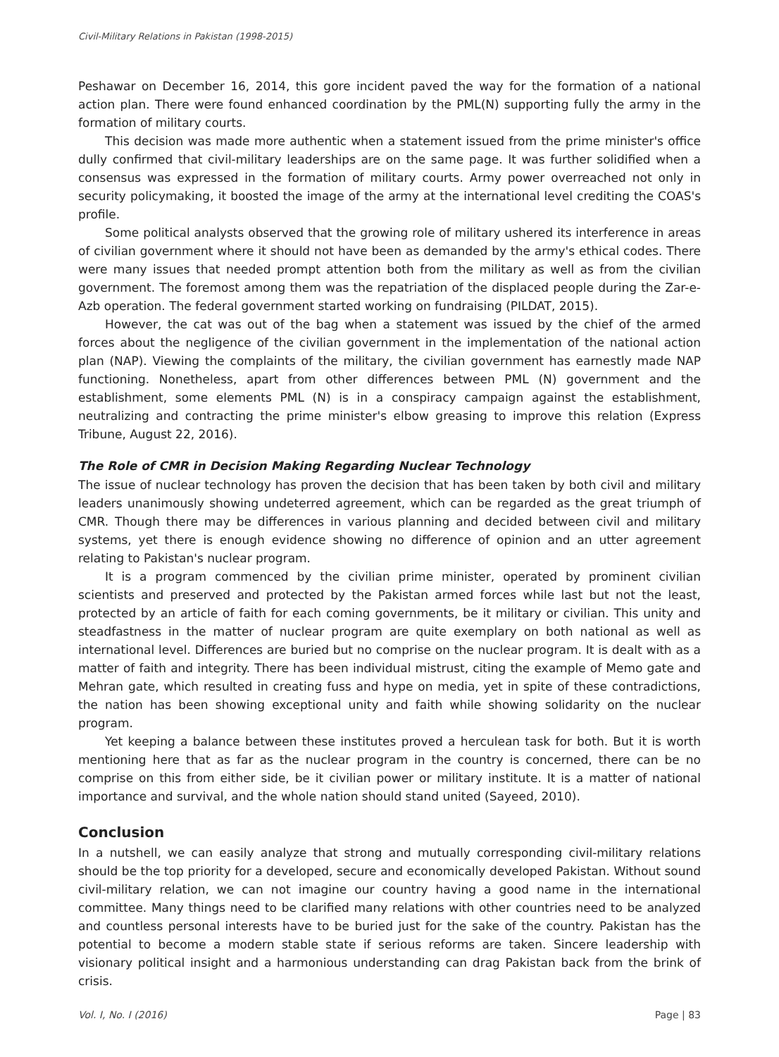Civil-Military Relations in Pakistan (1998-2015)
Peshawar on December 16, 2014, this gore incident paved the way for the formation of a national action plan. There were found enhanced coordination by the PML(N) supporting fully the army in the formation of military courts.
This decision was made more authentic when a statement issued from the prime minister's office dully confirmed that civil-military leaderships are on the same page. It was further solidified when a consensus was expressed in the formation of military courts. Army power overreached not only in security policymaking, it boosted the image of the army at the international level crediting the COAS's profile.
Some political analysts observed that the growing role of military ushered its interference in areas of civilian government where it should not have been as demanded by the army's ethical codes. There were many issues that needed prompt attention both from the military as well as from the civilian government. The foremost among them was the repatriation of the displaced people during the Zar-e-Azb operation. The federal government started working on fundraising (PILDAT, 2015).
However, the cat was out of the bag when a statement was issued by the chief of the armed forces about the negligence of the civilian government in the implementation of the national action plan (NAP). Viewing the complaints of the military, the civilian government has earnestly made NAP functioning. Nonetheless, apart from other differences between PML (N) government and the establishment, some elements PML (N) is in a conspiracy campaign against the establishment, neutralizing and contracting the prime minister's elbow greasing to improve this relation (Express Tribune, August 22, 2016).
The Role of CMR in Decision Making Regarding Nuclear Technology
The issue of nuclear technology has proven the decision that has been taken by both civil and military leaders unanimously showing undeterred agreement, which can be regarded as the great triumph of CMR. Though there may be differences in various planning and decided between civil and military systems, yet there is enough evidence showing no difference of opinion and an utter agreement relating to Pakistan's nuclear program.
It is a program commenced by the civilian prime minister, operated by prominent civilian scientists and preserved and protected by the Pakistan armed forces while last but not the least, protected by an article of faith for each coming governments, be it military or civilian. This unity and steadfastness in the matter of nuclear program are quite exemplary on both national as well as international level. Differences are buried but no comprise on the nuclear program. It is dealt with as a matter of faith and integrity. There has been individual mistrust, citing the example of Memo gate and Mehran gate, which resulted in creating fuss and hype on media, yet in spite of these contradictions, the nation has been showing exceptional unity and faith while showing solidarity on the nuclear program.
Yet keeping a balance between these institutes proved a herculean task for both. But it is worth mentioning here that as far as the nuclear program in the country is concerned, there can be no comprise on this from either side, be it civilian power or military institute. It is a matter of national importance and survival, and the whole nation should stand united (Sayeed, 2010).
Conclusion
In a nutshell, we can easily analyze that strong and mutually corresponding civil-military relations should be the top priority for a developed, secure and economically developed Pakistan. Without sound civil-military relation, we can not imagine our country having a good name in the international committee. Many things need to be clarified many relations with other countries need to be analyzed and countless personal interests have to be buried just for the sake of the country. Pakistan has the potential to become a modern stable state if serious reforms are taken. Sincere leadership with visionary political insight and a harmonious understanding can drag Pakistan back from the brink of crisis.
Vol. I, No. I (2016) Page | 83